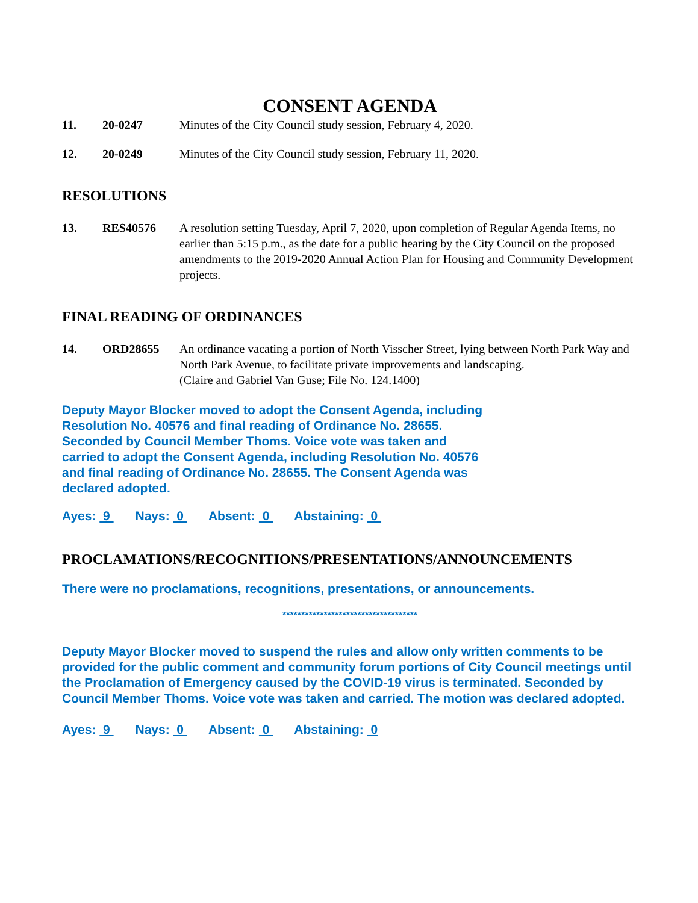CONSENT AGENDA
11. 20-0247 Minutes of the City Council study session, February 4, 2020.
12. 20-0249 Minutes of the City Council study session, February 11, 2020.
RESOLUTIONS
13. RES40576 A resolution setting Tuesday, April 7, 2020, upon completion of Regular Agenda Items, no earlier than 5:15 p.m., as the date for a public hearing by the City Council on the proposed amendments to the 2019-2020 Annual Action Plan for Housing and Community Development projects.
FINAL READING OF ORDINANCES
14. ORD28655 An ordinance vacating a portion of North Visscher Street, lying between North Park Way and North Park Avenue, to facilitate private improvements and landscaping.
(Claire and Gabriel Van Guse; File No. 124.1400)
Deputy Mayor Blocker moved to adopt the Consent Agenda, including Resolution No. 40576 and final reading of Ordinance No. 28655. Seconded by Council Member Thoms. Voice vote was taken and carried to adopt the Consent Agenda, including Resolution No. 40576 and final reading of Ordinance No. 28655. The Consent Agenda was declared adopted.
Ayes: 9 Nays: 0 Absent: 0 Abstaining: 0
PROCLAMATIONS/RECOGNITIONS/PRESENTATIONS/ANNOUNCEMENTS
There were no proclamations, recognitions, presentations, or announcements.
************************************
Deputy Mayor Blocker moved to suspend the rules and allow only written comments to be provided for the public comment and community forum portions of City Council meetings until the Proclamation of Emergency caused by the COVID-19 virus is terminated. Seconded by Council Member Thoms. Voice vote was taken and carried. The motion was declared adopted.
Ayes: 9 Nays: 0 Absent: 0 Abstaining: 0